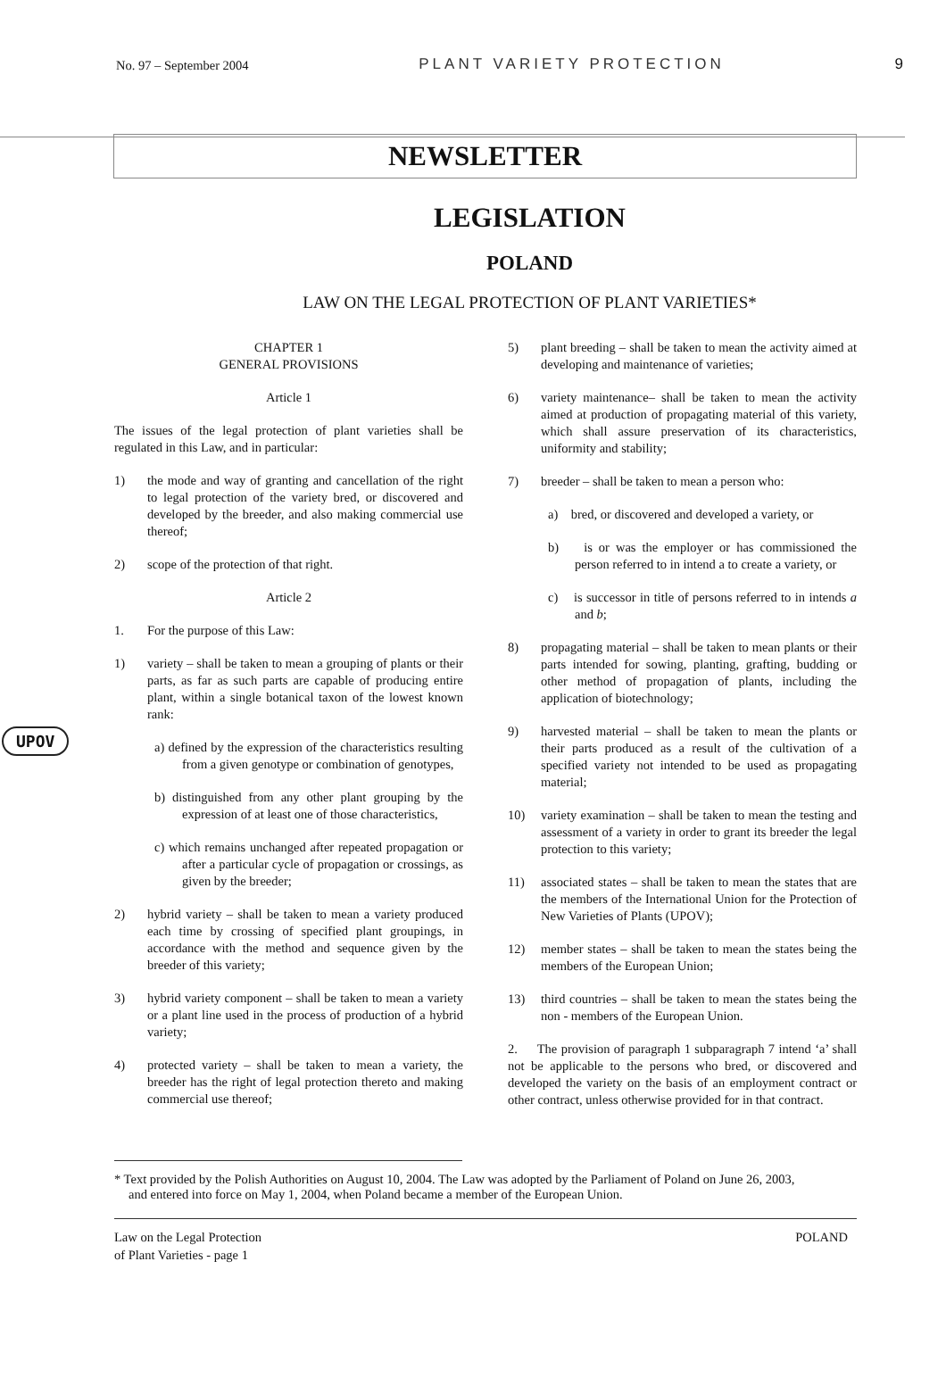No. 97 – September 2004 PLANT VARIETY PROTECTION 9
NEWSLETTER
LEGISLATION
POLAND
LAW ON THE LEGAL PROTECTION OF PLANT VARIETIES*
UPOV
CHAPTER 1
GENERAL PROVISIONS
Article 1
The issues of the legal protection of plant varieties shall be regulated in this Law, and in particular:
1) the mode and way of granting and cancellation of the right to legal protection of the variety bred, or discovered and developed by the breeder, and also making commercial use thereof;
2) scope of the protection of that right.
Article 2
1. For the purpose of this Law:
1) variety – shall be taken to mean a grouping of plants or their parts, as far as such parts are capable of producing entire plant, within a single botanical taxon of the lowest known rank:
a) defined by the expression of the characteristics resulting from a given genotype or combination of genotypes,
b) distinguished from any other plant grouping by the expression of at least one of those characteristics,
c) which remains unchanged after repeated propagation or after a particular cycle of propagation or crossings, as given by the breeder;
2) hybrid variety – shall be taken to mean a variety produced each time by crossing of specified plant groupings, in accordance with the method and sequence given by the breeder of this variety;
3) hybrid variety component – shall be taken to mean a variety or a plant line used in the process of production of a hybrid variety;
4) protected variety – shall be taken to mean a variety, the breeder has the right of legal protection thereto and making commercial use thereof;
5) plant breeding – shall be taken to mean the activity aimed at developing and maintenance of varieties;
6) variety maintenance– shall be taken to mean the activity aimed at production of propagating material of this variety, which shall assure preservation of its characteristics, uniformity and stability;
7) breeder – shall be taken to mean a person who:
a) bred, or discovered and developed a variety, or
b) is or was the employer or has commissioned the person referred to in intend a to create a variety, or
c) is successor in title of persons referred to in intends a and b;
8) propagating material – shall be taken to mean plants or their parts intended for sowing, planting, grafting, budding or other method of propagation of plants, including the application of biotechnology;
9) harvested material – shall be taken to mean the plants or their parts produced as a result of the cultivation of a specified variety not intended to be used as propagating material;
10) variety examination – shall be taken to mean the testing and assessment of a variety in order to grant its breeder the legal protection to this variety;
11) associated states – shall be taken to mean the states that are the members of the International Union for the Protection of New Varieties of Plants (UPOV);
12) member states – shall be taken to mean the states being the members of the European Union;
13) third countries – shall be taken to mean the states being the non - members of the European Union.
2. The provision of paragraph 1 subparagraph 7 intend ‘a’ shall not be applicable to the persons who bred, or discovered and developed the variety on the basis of an employment contract or other contract, unless otherwise provided for in that contract.
* Text provided by the Polish Authorities on August 10, 2004. The Law was adopted by the Parliament of Poland on June 26, 2003, and entered into force on May 1, 2004, when Poland became a member of the European Union.
Law on the Legal Protection
of Plant Varieties - page 1 POLAND